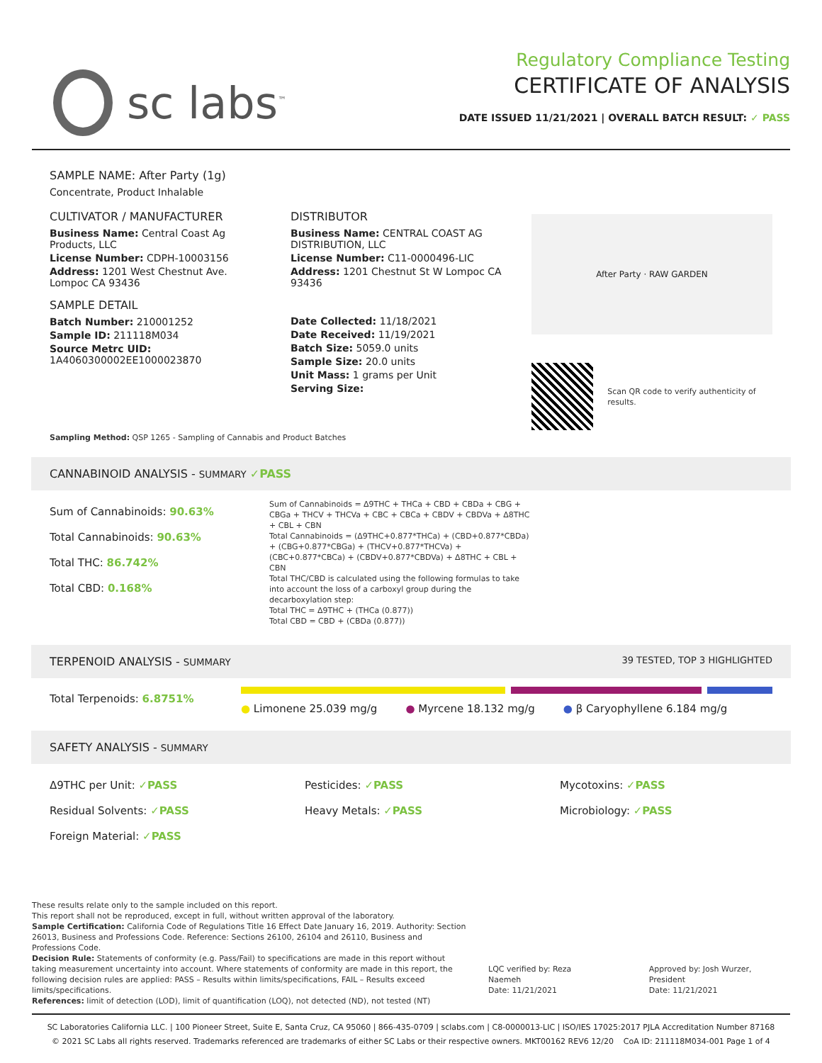sc labs<sup>™</sup>
Regulatory Compliance Testing
CERTIFICATE OF ANALYSIS
DATE ISSUED 11/21/2021 | OVERALL BATCH RESULT: ✓ PASS
SAMPLE NAME: After Party (1g)
Concentrate, Product Inhalable
CULTIVATOR / MANUFACTURER
Business Name: Central Coast Ag Products, LLC
License Number: CDPH-10003156
Address: 1201 West Chestnut Ave. Lompoc CA 93436
SAMPLE DETAIL
Batch Number: 210001252
Sample ID: 211118M034
Source Metrc UID:
1A4060300002EE1000023870
DISTRIBUTOR
Business Name: CENTRAL COAST AG DISTRIBUTION, LLC
License Number: C11-0000496-LIC
Address: 1201 Chestnut St W Lompoc CA 93436
Date Collected: 11/18/2021
Date Received: 11/19/2021
Batch Size: 5059.0 units
Sample Size: 20.0 units
Unit Mass: 1 grams per Unit
Serving Size:
After Party · RAW GARDEN
Scan QR code to verify authenticity of results.
Sampling Method: QSP 1265 - Sampling of Cannabis and Product Batches
CANNABINOID ANALYSIS - SUMMARY ✓PASS
Sum of Cannabinoids: 90.63%
Total Cannabinoids: 90.63%
Total THC: 86.742%
Total CBD: 0.168%
Sum of Cannabinoids = Δ9THC + THCa + CBD + CBDa + CBG + CBGa + THCV + THCVa + CBC + CBCa + CBDV + CBDVa + Δ8THC + CBL + CBN
Total Cannabinoids = (Δ9THC+0.877*THCa) + (CBD+0.877*CBDa) + (CBG+0.877*CBGa) + (THCV+0.877*THCVa) + (CBC+0.877*CBCa) + (CBDV+0.877*CBDVa) + Δ8THC + CBL + CBN
Total THC/CBD is calculated using the following formulas to take into account the loss of a carboxyl group during the decarboxylation step:
Total THC = Δ9THC + (THCa (0.877))
Total CBD = CBD + (CBDa (0.877))
TERPENOID ANALYSIS - SUMMARY 39 TESTED, TOP 3 HIGHLIGHTED
Total Terpenoids: 6.8751%
● Limonene 25.039 mg/g ● Myrcene 18.132 mg/g ● β Caryophyllene 6.184 mg/g
SAFETY ANALYSIS - SUMMARY
Δ9THC per Unit: ✓PASS
Residual Solvents: ✓PASS
Foreign Material: ✓PASS
Pesticides: ✓PASS
Heavy Metals: ✓PASS
Mycotoxins: ✓PASS
Microbiology: ✓PASS
These results relate only to the sample included on this report.
This report shall not be reproduced, except in full, without written approval of the laboratory.
Sample Certification: California Code of Regulations Title 16 Effect Date January 16, 2019. Authority: Section 26013, Business and Professions Code. Reference: Sections 26100, 26104 and 26110, Business and Professions Code.
Decision Rule: Statements of conformity (e.g. Pass/Fail) to specifications are made in this report without taking measurement uncertainty into account. Where statements of conformity are made in this report, the following decision rules are applied: PASS – Results within limits/specifications, FAIL – Results exceed limits/specifications.
References: limit of detection (LOD), limit of quantification (LOQ), not detected (ND), not tested (NT)
LQC verified by: Reza Naemeh
Date: 11/21/2021
Approved by: Josh Wurzer, President
Date: 11/21/2021
SC Laboratories California LLC. | 100 Pioneer Street, Suite E, Santa Cruz, CA 95060 | 866-435-0709 | sclabs.com | C8-0000013-LIC | ISO/IES 17025:2017 PJLA Accreditation Number 87168
© 2021 SC Labs all rights reserved. Trademarks referenced are trademarks of either SC Labs or their respective owners. MKT00162 REV6 12/20 CoA ID: 211118M034-001 Page 1 of 4